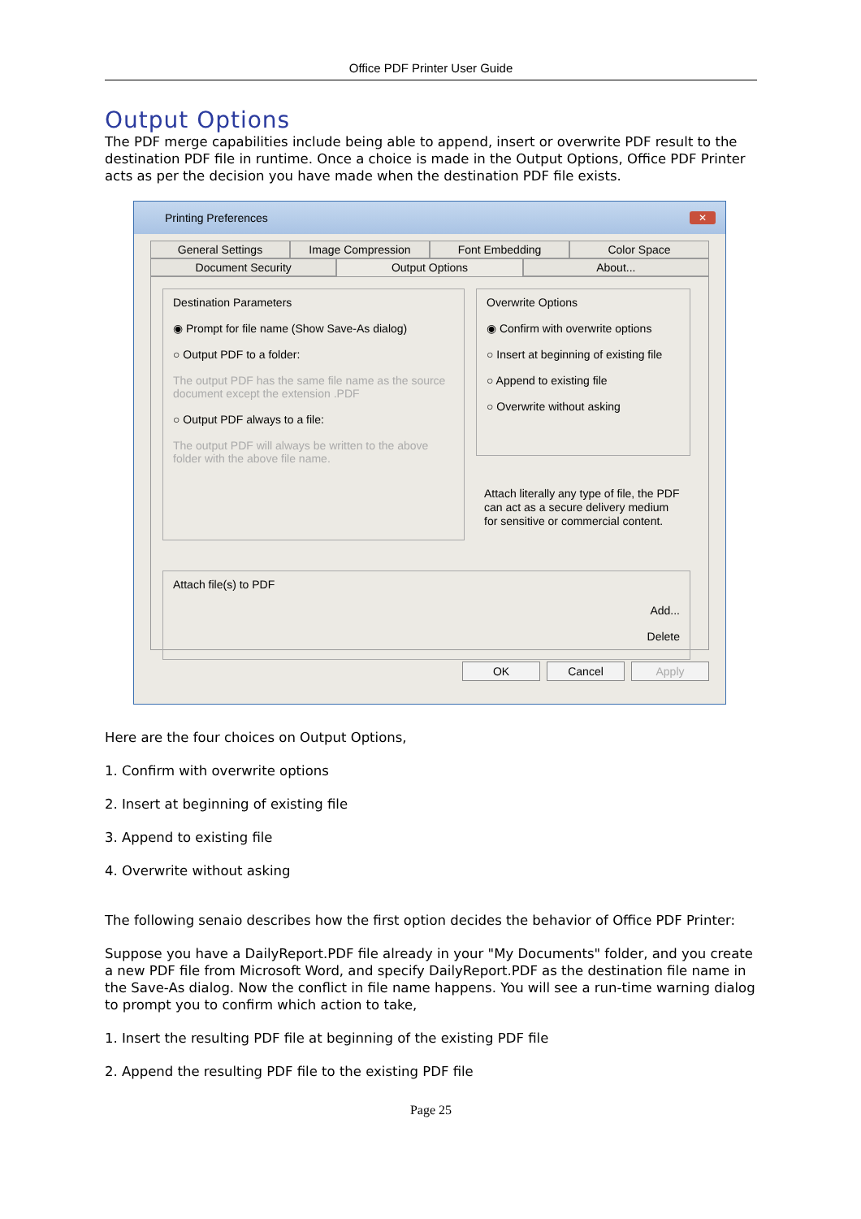Office PDF Printer User Guide
Output Options
The PDF merge capabilities include being able to append, insert or overwrite PDF result to the destination PDF file in runtime. Once a choice is made in the Output Options, Office PDF Printer acts as per the decision you have made when the destination PDF file exists.
Printing Preferences
✕
General Settings Image Compression Font Embedding Color Space
Document Security Output Options About...
Destination Parameters
◉ Prompt for file name (Show Save-As dialog)
○ Output PDF to a folder:
The output PDF has the same file name as the source document except the extension .PDF
○ Output PDF always to a file:
The output PDF will always be written to the above folder with the above file name.
Overwrite Options
◉ Confirm with overwrite options
○ Insert at beginning of existing file
○ Append to existing file
○ Overwrite without asking
Attach literally any type of file, the PDF can act as a secure delivery medium for sensitive or commercial content.
Attach file(s) to PDF
Add...
Delete
OK Cancel Apply
Here are the four choices on Output Options,
1. Confirm with overwrite options
2. Insert at beginning of existing file
3. Append to existing file
4. Overwrite without asking
The following senaio describes how the first option decides the behavior of Office PDF Printer:
Suppose you have a DailyReport.PDF file already in your "My Documents" folder, and you create a new PDF file from Microsoft Word, and specify DailyReport.PDF as the destination file name in the Save-As dialog. Now the conflict in file name happens. You will see a run-time warning dialog to prompt you to confirm which action to take,
1. Insert the resulting PDF file at beginning of the existing PDF file
2. Append the resulting PDF file to the existing PDF file
Page 25